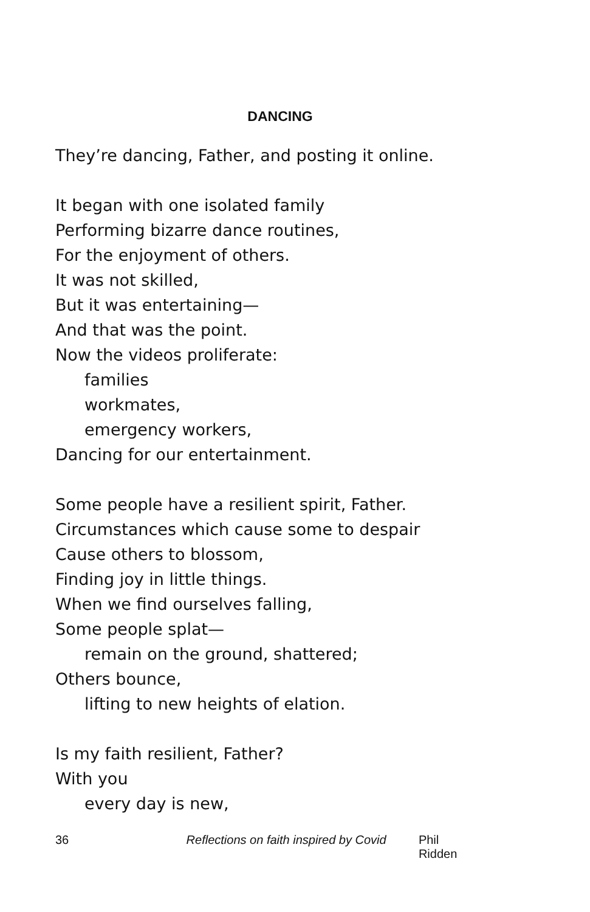DANCING
They’re dancing, Father, and posting it online.
It began with one isolated family
Performing bizarre dance routines,
For the enjoyment of others.
It was not skilled,
But it was entertaining—
And that was the point.
Now the videos proliferate:
families
workmates,
emergency workers,
Dancing for our entertainment.
Some people have a resilient spirit, Father.
Circumstances which cause some to despair
Cause others to blossom,
Finding joy in little things.
When we find ourselves falling,
Some people splat—
remain on the ground, shattered;
Others bounce,
lifting to new heights of elation.
Is my faith resilient, Father?
With you
every day is new,
36 Reflections on faith inspired by Covid Phil Ridden